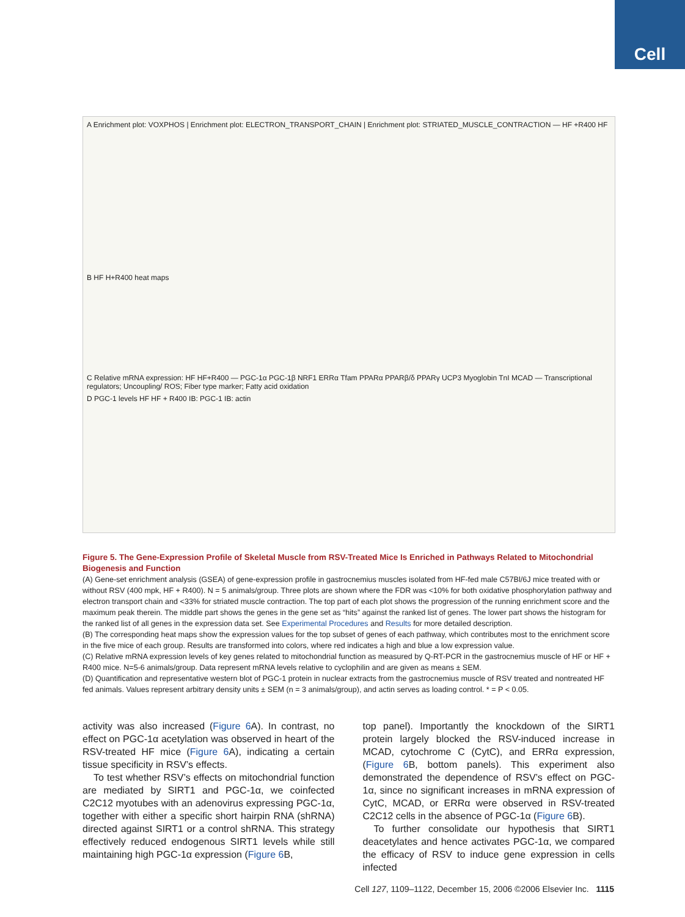Cell
A Enrichment plot: VOXPHOS | Enrichment plot: ELECTRON_TRANSPORT_CHAIN | Enrichment plot: STRIATED_MUSCLE_CONTRACTION — HF +R400 HF
B HF H+R400 heat maps
C Relative mRNA expression: HF HF+R400 — PGC-1α PGC-1β NRF1 ERRα Tfam PPARα PPARβ/δ PPARγ UCP3 Myoglobin TnI MCAD — Transcriptional regulators; Uncoupling/ ROS; Fiber type marker; Fatty acid oxidation
D PGC-1 levels HF HF + R400 IB: PGC-1 IB: actin
Figure 5. The Gene-Expression Profile of Skeletal Muscle from RSV-Treated Mice Is Enriched in Pathways Related to Mitochondrial Biogenesis and Function
(A) Gene-set enrichment analysis (GSEA) of gene-expression profile in gastrocnemius muscles isolated from HF-fed male C57Bl/6J mice treated with or without RSV (400 mpk, HF + R400). N = 5 animals/group. Three plots are shown where the FDR was <10% for both oxidative phosphorylation pathway and electron transport chain and <33% for striated muscle contraction. The top part of each plot shows the progression of the running enrichment score and the maximum peak therein. The middle part shows the genes in the gene set as “hits” against the ranked list of genes. The lower part shows the histogram for the ranked list of all genes in the expression data set. See Experimental Procedures and Results for more detailed description.
(B) The corresponding heat maps show the expression values for the top subset of genes of each pathway, which contributes most to the enrichment score in the five mice of each group. Results are transformed into colors, where red indicates a high and blue a low expression value.
(C) Relative mRNA expression levels of key genes related to mitochondrial function as measured by Q-RT-PCR in the gastrocnemius muscle of HF or HF + R400 mice. N=5-6 animals/group. Data represent mRNA levels relative to cyclophilin and are given as means ± SEM.
(D) Quantification and representative western blot of PGC-1 protein in nuclear extracts from the gastrocnemius muscle of RSV treated and nontreated HF fed animals. Values represent arbitrary density units ± SEM (n = 3 animals/group), and actin serves as loading control. * = P < 0.05.
activity was also increased (Figure 6 A). In contrast, no effect on PGC-1α acetylation was observed in heart of the RSV-treated HF mice (Figure 6 A), indicating a certain tissue specificity in RSV’s effects.
To test whether RSV’s effects on mitochondrial function are mediated by SIRT1 and PGC-1α, we coinfected C2C12 myotubes with an adenovirus expressing PGC-1α, together with either a specific short hairpin RNA (shRNA) directed against SIRT1 or a control shRNA. This strategy effectively reduced endogenous SIRT1 levels while still maintaining high PGC-1α expression (Figure 6 B,
top panel). Importantly the knockdown of the SIRT1 protein largely blocked the RSV-induced increase in MCAD, cytochrome C (CytC), and ERRα expression, (Figure 6 B, bottom panels). This experiment also demonstrated the dependence of RSV’s effect on PGC-1α, since no significant increases in mRNA expression of CytC, MCAD, or ERRα were observed in RSV-treated C2C12 cells in the absence of PGC-1α (Figure 6 B).
To further consolidate our hypothesis that SIRT1 deacetylates and hence activates PGC-1α, we compared the efficacy of RSV to induce gene expression in cells infected
Cell 127, 1109–1122, December 15, 2006 ©2006 Elsevier Inc. 1115